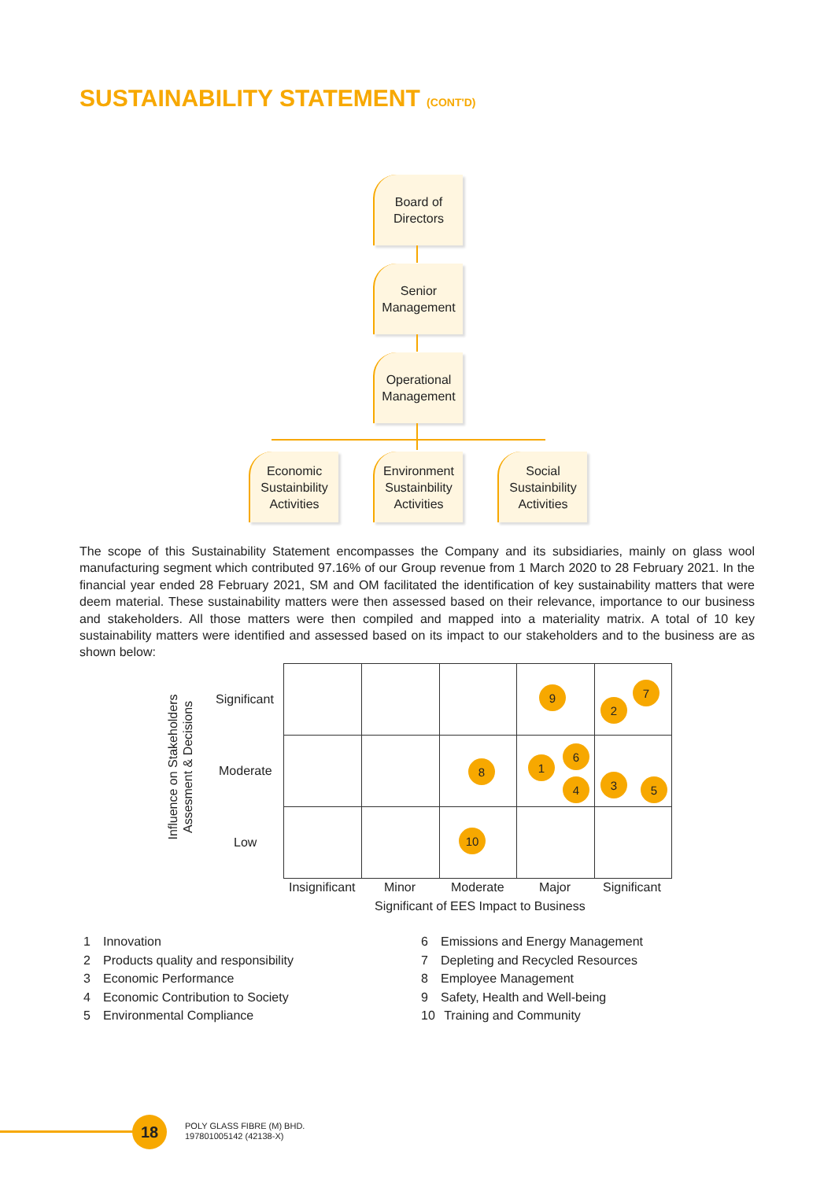SUSTAINABILITY STATEMENT (CONT'D)
Board of
Directors
Senior
Management
Operational
Management
Economic
Sustainbility
Activities
Environment
Sustainbility
Activities
Social
Sustainbility
Activities
The scope of this Sustainability Statement encompasses the Company and its subsidiaries, mainly on glass wool manufacturing segment which contributed 97.16% of our Group revenue from 1 March 2020 to 28 February 2021. In the financial year ended 28 February 2021, SM and OM facilitated the identification of key sustainability matters that were deem material. These sustainability matters were then assessed based on their relevance, importance to our business and stakeholders. All those matters were then compiled and mapped into a materiality matrix. A total of 10 key sustainability matters were identified and assessed based on its impact to our stakeholders and to the business are as shown below:
Influence on Stakeholders Assesment & Decisions
Significant
Moderate
Low
Insignificant Minor Moderate Major Significant
Significant of EES Impact to Business
9 7
2
8 1
6
4 3 5
10
1 Innovation
2 Products quality and responsibility
3 Economic Performance
4 Economic Contribution to Society
5 Environmental Compliance
6 Emissions and Energy Management
7 Depleting and Recycled Resources
8 Employee Management
9 Safety, Health and Well-being
10 Training and Community
18
POLY GLASS FIBRE (M) BHD.
197801005142 (42138-X)